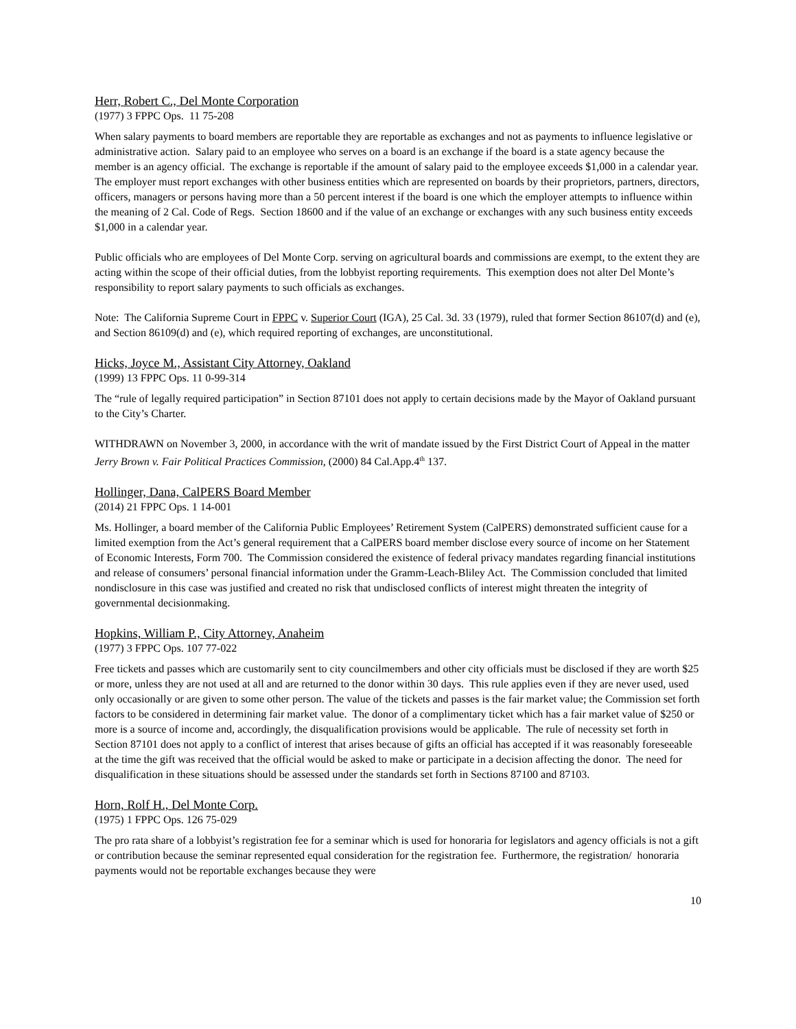Herr, Robert C., Del Monte Corporation
(1977) 3 FPPC Ops. 11 75-208
When salary payments to board members are reportable they are reportable as exchanges and not as payments to influence legislative or administrative action. Salary paid to an employee who serves on a board is an exchange if the board is a state agency because the member is an agency official. The exchange is reportable if the amount of salary paid to the employee exceeds $1,000 in a calendar year. The employer must report exchanges with other business entities which are represented on boards by their proprietors, partners, directors, officers, managers or persons having more than a 50 percent interest if the board is one which the employer attempts to influence within the meaning of 2 Cal. Code of Regs. Section 18600 and if the value of an exchange or exchanges with any such business entity exceeds $1,000 in a calendar year.
Public officials who are employees of Del Monte Corp. serving on agricultural boards and commissions are exempt, to the extent they are acting within the scope of their official duties, from the lobbyist reporting requirements. This exemption does not alter Del Monte’s responsibility to report salary payments to such officials as exchanges.
Note: The California Supreme Court in FPPC v. Superior Court (IGA), 25 Cal. 3d. 33 (1979), ruled that former Section 86107(d) and (e), and Section 86109(d) and (e), which required reporting of exchanges, are unconstitutional.
Hicks, Joyce M., Assistant City Attorney, Oakland
(1999) 13 FPPC Ops. 11 0-99-314
The “rule of legally required participation” in Section 87101 does not apply to certain decisions made by the Mayor of Oakland pursuant to the City’s Charter.
WITHDRAWN on November 3, 2000, in accordance with the writ of mandate issued by the First District Court of Appeal in the matter Jerry Brown v. Fair Political Practices Commission, (2000) 84 Cal.App.4<sup>th</sup> 137.
Hollinger, Dana, CalPERS Board Member
(2014) 21 FPPC Ops. 1 14-001
Ms. Hollinger, a board member of the California Public Employees’ Retirement System (CalPERS) demonstrated sufficient cause for a limited exemption from the Act’s general requirement that a CalPERS board member disclose every source of income on her Statement of Economic Interests, Form 700. The Commission considered the existence of federal privacy mandates regarding financial institutions and release of consumers’ personal financial information under the Gramm-Leach-Bliley Act. The Commission concluded that limited nondisclosure in this case was justified and created no risk that undisclosed conflicts of interest might threaten the integrity of governmental decisionmaking.
Hopkins, William P., City Attorney, Anaheim
(1977) 3 FPPC Ops. 107 77-022
Free tickets and passes which are customarily sent to city councilmembers and other city officials must be disclosed if they are worth $25 or more, unless they are not used at all and are returned to the donor within 30 days. This rule applies even if they are never used, used only occasionally or are given to some other person. The value of the tickets and passes is the fair market value; the Commission set forth factors to be considered in determining fair market value. The donor of a complimentary ticket which has a fair market value of $250 or more is a source of income and, accordingly, the disqualification provisions would be applicable. The rule of necessity set forth in Section 87101 does not apply to a conflict of interest that arises because of gifts an official has accepted if it was reasonably foreseeable at the time the gift was received that the official would be asked to make or participate in a decision affecting the donor. The need for disqualification in these situations should be assessed under the standards set forth in Sections 87100 and 87103.
Horn, Rolf H., Del Monte Corp.
(1975) 1 FPPC Ops. 126 75-029
The pro rata share of a lobbyist’s registration fee for a seminar which is used for honoraria for legislators and agency officials is not a gift or contribution because the seminar represented equal consideration for the registration fee. Furthermore, the registration/ honoraria payments would not be reportable exchanges because they were
10